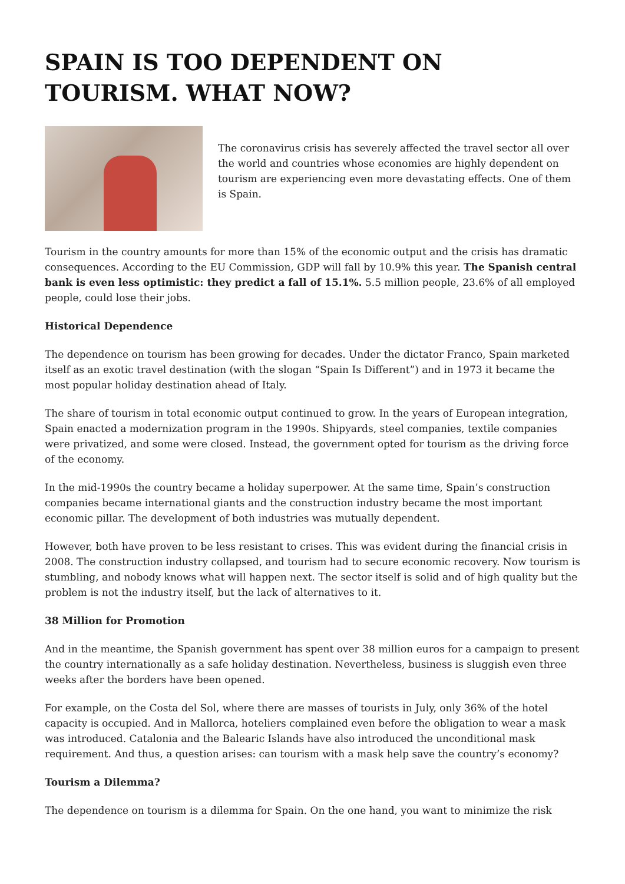SPAIN IS TOO DEPENDENT ON TOURISM. WHAT NOW?
The coronavirus crisis has severely affected the travel sector all over the world and countries whose economies are highly dependent on tourism are experiencing even more devastating effects. One of them is Spain.
Tourism in the country amounts for more than 15% of the economic output and the crisis has dramatic consequences. According to the EU Commission, GDP will fall by 10.9% this year. The Spanish central bank is even less optimistic: they predict a fall of 15.1%. 5.5 million people, 23.6% of all employed people, could lose their jobs.
Historical Dependence
The dependence on tourism has been growing for decades. Under the dictator Franco, Spain marketed itself as an exotic travel destination (with the slogan “Spain Is Different”) and in 1973 it became the most popular holiday destination ahead of Italy.
The share of tourism in total economic output continued to grow. In the years of European integration, Spain enacted a modernization program in the 1990s. Shipyards, steel companies, textile companies were privatized, and some were closed. Instead, the government opted for tourism as the driving force of the economy.
In the mid-1990s the country became a holiday superpower. At the same time, Spain’s construction companies became international giants and the construction industry became the most important economic pillar. The development of both industries was mutually dependent.
However, both have proven to be less resistant to crises. This was evident during the financial crisis in 2008. The construction industry collapsed, and tourism had to secure economic recovery. Now tourism is stumbling, and nobody knows what will happen next. The sector itself is solid and of high quality but the problem is not the industry itself, but the lack of alternatives to it.
38 Million for Promotion
And in the meantime, the Spanish government has spent over 38 million euros for a campaign to present the country internationally as a safe holiday destination. Nevertheless, business is sluggish even three weeks after the borders have been opened.
For example, on the Costa del Sol, where there are masses of tourists in July, only 36% of the hotel capacity is occupied. And in Mallorca, hoteliers complained even before the obligation to wear a mask was introduced. Catalonia and the Balearic Islands have also introduced the unconditional mask requirement. And thus, a question arises: can tourism with a mask help save the country’s economy?
Tourism a Dilemma?
The dependence on tourism is a dilemma for Spain. On the one hand, you want to minimize the risk